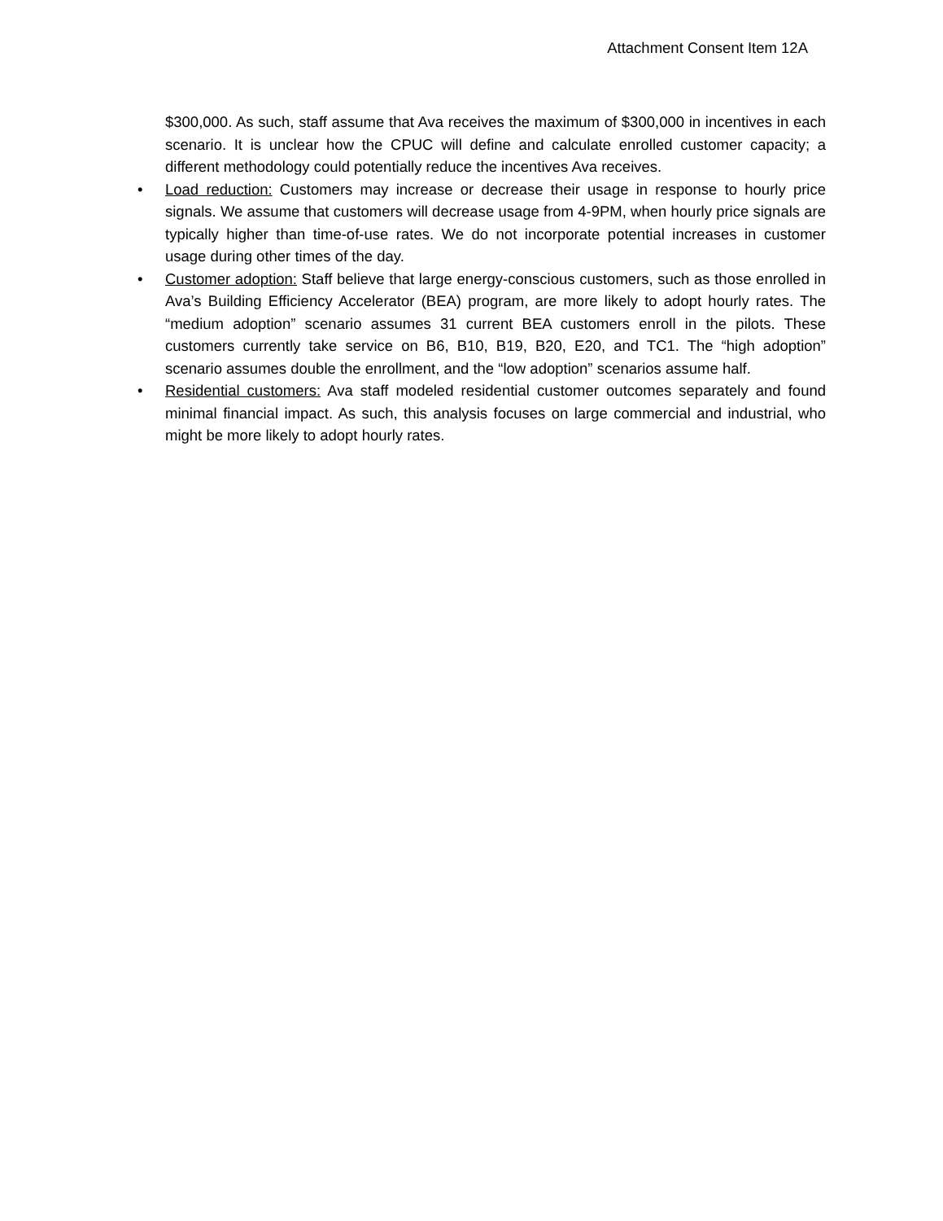Attachment Consent Item 12A
$300,000. As such, staff assume that Ava receives the maximum of $300,000 in incentives in each scenario. It is unclear how the CPUC will define and calculate enrolled customer capacity; a different methodology could potentially reduce the incentives Ava receives.
• Load reduction: Customers may increase or decrease their usage in response to hourly price signals. We assume that customers will decrease usage from 4-9PM, when hourly price signals are typically higher than time-of-use rates. We do not incorporate potential increases in customer usage during other times of the day.
• Customer adoption: Staff believe that large energy-conscious customers, such as those enrolled in Ava’s Building Efficiency Accelerator (BEA) program, are more likely to adopt hourly rates. The “medium adoption” scenario assumes 31 current BEA customers enroll in the pilots. These customers currently take service on B6, B10, B19, B20, E20, and TC1. The “high adoption” scenario assumes double the enrollment, and the “low adoption” scenarios assume half.
• Residential customers: Ava staff modeled residential customer outcomes separately and found minimal financial impact. As such, this analysis focuses on large commercial and industrial, who might be more likely to adopt hourly rates.